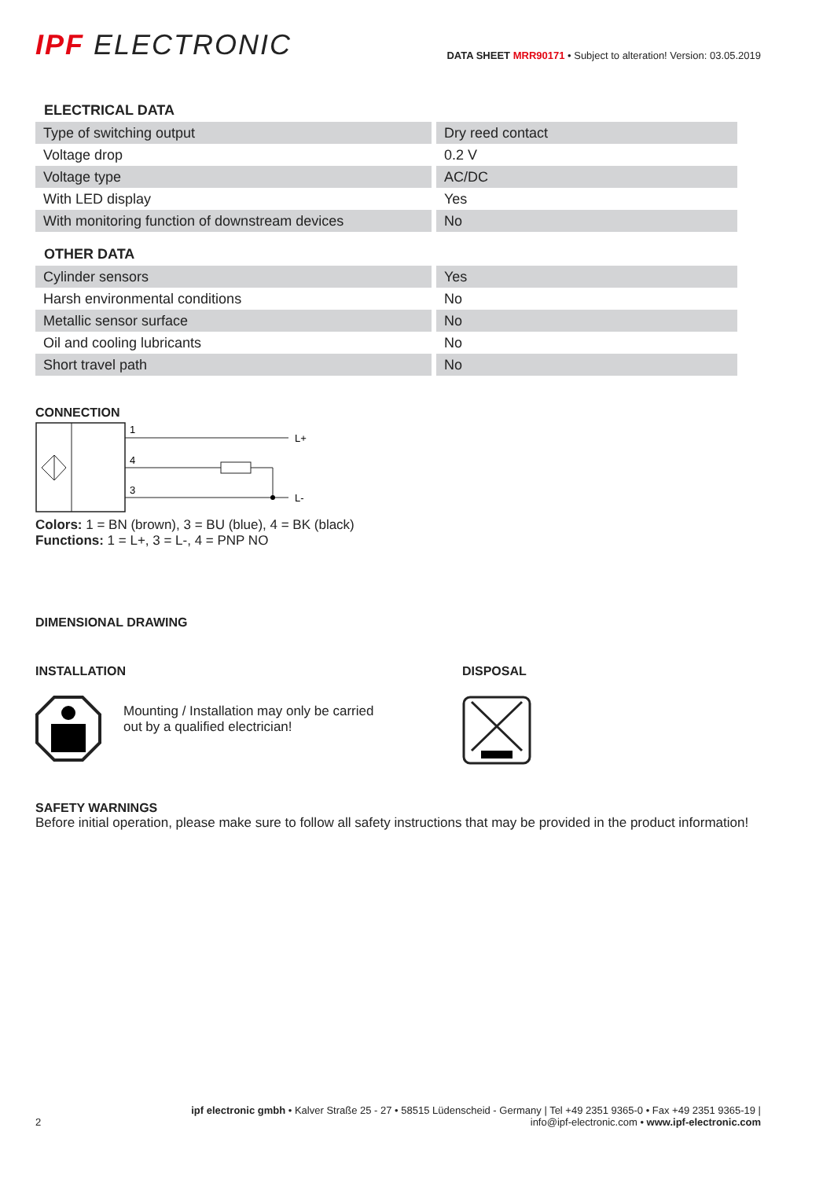IPF ELECTRONIC
DATA SHEET MRR90171 • Subject to alteration! Version: 03.05.2019
ELECTRICAL DATA
| Type of switching output | Dry reed contact |
| Voltage drop | 0.2 V |
| Voltage type | AC/DC |
| With LED display | Yes |
| With monitoring function of downstream devices | No |
OTHER DATA
| Cylinder sensors | Yes |
| Harsh environmental conditions | No |
| Metallic sensor surface | No |
| Oil and cooling lubricants | No |
| Short travel path | No |
CONNECTION
1
4
3
L+
L-
Colors: 1 = BN (brown), 3 = BU (blue), 4 = BK (black)
Functions: 1 = L+, 3 = L-, 4 = PNP NO
DIMENSIONAL DRAWING
INSTALLATION
Mounting / Installation may only be carried
out by a qualified electrician!
DISPOSAL
SAFETY WARNINGS
Before initial operation, please make sure to follow all safety instructions that may be provided in the product information!
2
ipf electronic gmbh • Kalver Straße 25 - 27 • 58515 Lüdenscheid - Germany | Tel +49 2351 9365-0 • Fax +49 2351 9365-19 |
info@ipf-electronic.com • www.ipf-electronic.com